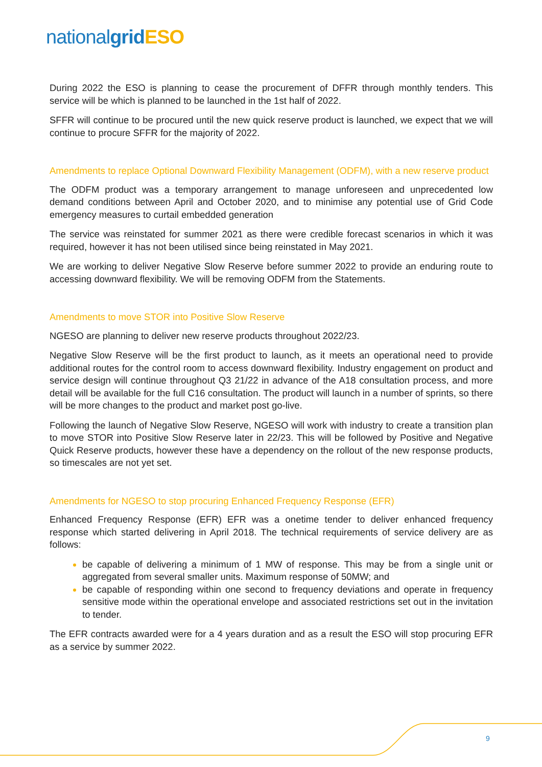nationalgrid ESO
During 2022 the ESO is planning to cease the procurement of DFFR through monthly tenders. This service will be which is planned to be launched in the 1st half of 2022.
SFFR will continue to be procured until the new quick reserve product is launched, we expect that we will continue to procure SFFR for the majority of 2022.
Amendments to replace Optional Downward Flexibility Management (ODFM), with a new reserve product
The ODFM product was a temporary arrangement to manage unforeseen and unprecedented low demand conditions between April and October 2020, and to minimise any potential use of Grid Code emergency measures to curtail embedded generation
The service was reinstated for summer 2021 as there were credible forecast scenarios in which it was required, however it has not been utilised since being reinstated in May 2021.
We are working to deliver Negative Slow Reserve before summer 2022 to provide an enduring route to accessing downward flexibility. We will be removing ODFM from the Statements.
Amendments to move STOR into Positive Slow Reserve
NGESO are planning to deliver new reserve products throughout 2022/23.
Negative Slow Reserve will be the first product to launch, as it meets an operational need to provide additional routes for the control room to access downward flexibility. Industry engagement on product and service design will continue throughout Q3 21/22 in advance of the A18 consultation process, and more detail will be available for the full C16 consultation. The product will launch in a number of sprints, so there will be more changes to the product and market post go-live.
Following the launch of Negative Slow Reserve, NGESO will work with industry to create a transition plan to move STOR into Positive Slow Reserve later in 22/23. This will be followed by Positive and Negative Quick Reserve products, however these have a dependency on the rollout of the new response products, so timescales are not yet set.
Amendments for NGESO to stop procuring Enhanced Frequency Response (EFR)
Enhanced Frequency Response (EFR) EFR was a onetime tender to deliver enhanced frequency response which started delivering in April 2018. The technical requirements of service delivery are as follows:
be capable of delivering a minimum of 1 MW of response. This may be from a single unit or aggregated from several smaller units. Maximum response of 50MW; and
be capable of responding within one second to frequency deviations and operate in frequency sensitive mode within the operational envelope and associated restrictions set out in the invitation to tender.
The EFR contracts awarded were for a 4 years duration and as a result the ESO will stop procuring EFR as a service by summer 2022.
9